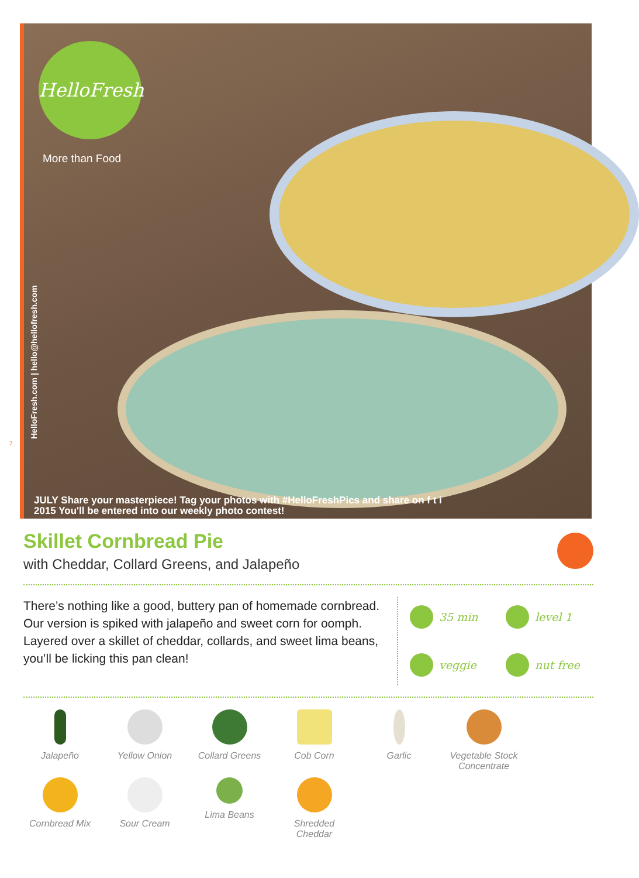HelloFresh
More than Food
HelloFresh.com | hello@hellofresh.com
7
JULY Share your masterpiece! Tag your photos with #HelloFreshPics and share on f t i
2015 You'll be entered into our weekly photo contest!
Skillet Cornbread Pie
with Cheddar, Collard Greens, and Jalapeño
There’s nothing like a good, buttery pan of homemade cornbread. Our version is spiked with jalapeño and sweet corn for oomph. Layered over a skillet of cheddar, collards, and sweet lima beans, you’ll be licking this pan clean!
35 min
level 1
veggie
nut free
Jalapeño
Yellow Onion
Collard Greens
Cob Corn
Garlic
Vegetable Stock Concentrate
Cornbread Mix
Sour Cream
Lima Beans
Shredded Cheddar